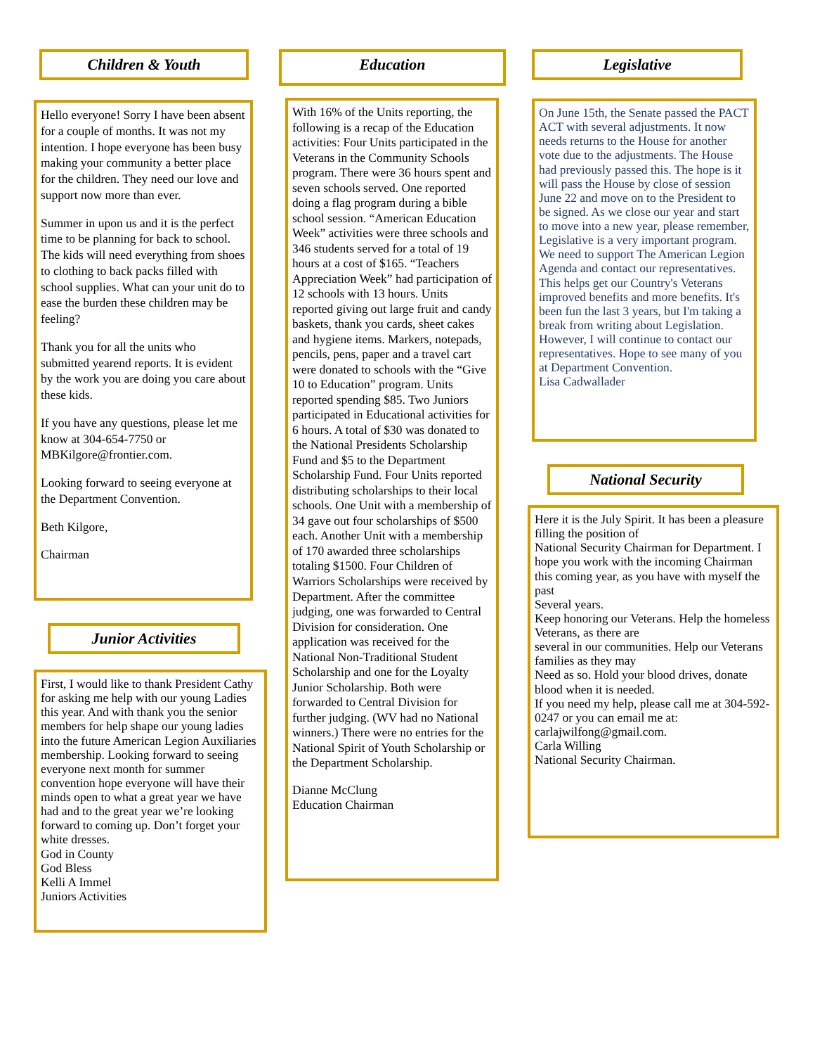Children & Youth
Hello everyone! Sorry I have been absent for a couple of months. It was not my intention. I hope everyone has been busy making your community a better place for the children. They need our love and support now more than ever.
Summer in upon us and it is the perfect time to be planning for back to school. The kids will need everything from shoes to clothing to back packs filled with school supplies. What can your unit do to ease the burden these children may be feeling?
Thank you for all the units who submitted yearend reports. It is evident by the work you are doing you care about these kids.
If you have any questions, please let me know at 304-654-7750 or MBKilgore@frontier.com.
Looking forward to seeing everyone at the Department Convention.
Beth Kilgore,
Chairman
Junior Activities
First, I would like to thank President Cathy for asking me help with our young Ladies this year. And with thank you the senior members for help shape our young ladies into the future American Legion Auxiliaries membership. Looking forward to seeing everyone next month for summer convention hope everyone will have their minds open to what a great year we have had and to the great year we’re looking forward to coming up. Don’t forget your white dresses.
God in County
God Bless
Kelli A Immel
Juniors Activities
Education
With 16% of the Units reporting, the following is a recap of the Education activities: Four Units participated in the Veterans in the Community Schools program. There were 36 hours spent and seven schools served. One reported doing a flag program during a bible school session. “American Education Week” activities were three schools and 346 students served for a total of 19 hours at a cost of $165. “Teachers Appreciation Week” had participation of 12 schools with 13 hours. Units reported giving out large fruit and candy baskets, thank you cards, sheet cakes and hygiene items. Markers, notepads, pencils, pens, paper and a travel cart were donated to schools with the “Give 10 to Education” program. Units reported spending $85. Two Juniors participated in Educational activities for 6 hours. A total of $30 was donated to the National Presidents Scholarship Fund and $5 to the Department Scholarship Fund. Four Units reported distributing scholarships to their local schools. One Unit with a membership of 34 gave out four scholarships of $500 each. Another Unit with a membership of 170 awarded three scholarships totaling $1500. Four Children of Warriors Scholarships were received by Department. After the committee judging, one was forwarded to Central Division for consideration. One application was received for the National Non-Traditional Student Scholarship and one for the Loyalty Junior Scholarship. Both were forwarded to Central Division for further judging. (WV had no National winners.) There were no entries for the National Spirit of Youth Scholarship or the Department Scholarship.
Dianne McClung
Education Chairman
Legislative
On June 15th, the Senate passed the PACT ACT with several adjustments. It now needs returns to the House for another vote due to the adjustments. The House had previously passed this. The hope is it will pass the House by close of session June 22 and move on to the President to be signed. As we close our year and start to move into a new year, please remember, Legislative is a very important program. We need to support The American Legion Agenda and contact our representatives. This helps get our Country's Veterans improved benefits and more benefits. It's been fun the last 3 years, but I'm taking a break from writing about Legislation. However, I will continue to contact our representatives. Hope to see many of you at Department Convention.
Lisa Cadwallader
National Security
Here it is the July Spirit. It has been a pleasure filling the position of
National Security Chairman for Department. I hope you work with the incoming Chairman this coming year, as you have with myself the past
Several years.
Keep honoring our Veterans. Help the homeless Veterans, as there are
several in our communities. Help our Veterans families as they may
Need as so. Hold your blood drives, donate blood when it is needed.
If you need my help, please call me at 304-592-0247 or you can email me at: carlajwilfong@gmail.com.
Carla Willing
National Security Chairman.